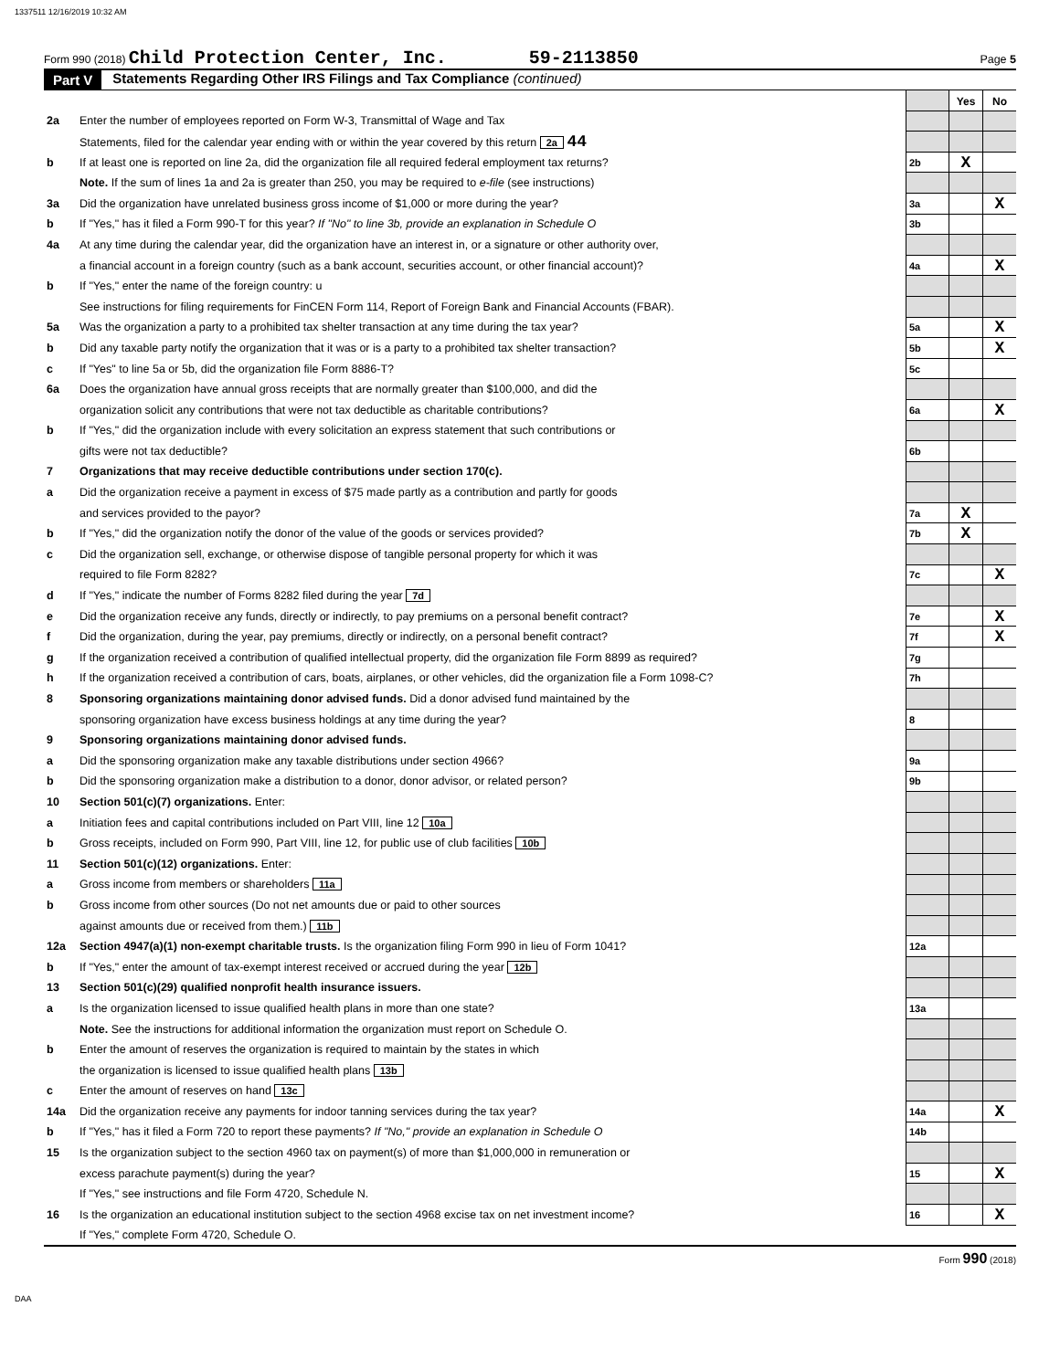1337511 12/16/2019 10:32 AM
Form 990 (2018) Child Protection Center, Inc. 59-2113850 Page 5
Part V Statements Regarding Other IRS Filings and Tax Compliance (continued)
| | | | Yes | No |
| 2a | Enter the number of employees reported on Form W-3, Transmittal of Wage and Tax | | | |
| | Statements, filed for the calendar year ending with or within the year covered by this return 2a 44 | | | |
| b | If at least one is reported on line 2a, did the organization file all required federal employment tax returns? | 2b | X | |
| | Note. If the sum of lines 1a and 2a is greater than 250, you may be required to e-file (see instructions) | | | |
| 3a | Did the organization have unrelated business gross income of $1,000 or more during the year? | 3a | | X |
| b | If "Yes," has it filed a Form 990-T for this year? If "No" to line 3b, provide an explanation in Schedule O | 3b | | |
| 4a | At any time during the calendar year, did the organization have an interest in, or a signature or other authority over, | | | |
| | a financial account in a foreign country (such as a bank account, securities account, or other financial account)? | 4a | | X |
| b | If "Yes," enter the name of the foreign country: u | | | |
| | See instructions for filing requirements for FinCEN Form 114, Report of Foreign Bank and Financial Accounts (FBAR). | | | |
| 5a | Was the organization a party to a prohibited tax shelter transaction at any time during the tax year? | 5a | | X |
| b | Did any taxable party notify the organization that it was or is a party to a prohibited tax shelter transaction? | 5b | | X |
| c | If "Yes" to line 5a or 5b, did the organization file Form 8886-T? | 5c | | |
| 6a | Does the organization have annual gross receipts that are normally greater than $100,000, and did the | | | |
| | organization solicit any contributions that were not tax deductible as charitable contributions? | 6a | | X |
| b | If "Yes," did the organization include with every solicitation an express statement that such contributions or | | | |
| | gifts were not tax deductible? | 6b | | |
| 7 | Organizations that may receive deductible contributions under section 170(c). | | | |
| a | Did the organization receive a payment in excess of $75 made partly as a contribution and partly for goods | | | |
| | and services provided to the payor? | 7a | X | |
| b | If "Yes," did the organization notify the donor of the value of the goods or services provided? | 7b | X | |
| c | Did the organization sell, exchange, or otherwise dispose of tangible personal property for which it was | | | |
| | required to file Form 8282? | 7c | | X |
| d | If "Yes," indicate the number of Forms 8282 filed during the year 7d | | | |
| e | Did the organization receive any funds, directly or indirectly, to pay premiums on a personal benefit contract? | 7e | | X |
| f | Did the organization, during the year, pay premiums, directly or indirectly, on a personal benefit contract? | 7f | | X |
| g | If the organization received a contribution of qualified intellectual property, did the organization file Form 8899 as required? | 7g | | |
| h | If the organization received a contribution of cars, boats, airplanes, or other vehicles, did the organization file a Form 1098-C? | 7h | | |
| 8 | Sponsoring organizations maintaining donor advised funds. Did a donor advised fund maintained by the | | | |
| | sponsoring organization have excess business holdings at any time during the year? | 8 | | |
| 9 | Sponsoring organizations maintaining donor advised funds. | | | |
| a | Did the sponsoring organization make any taxable distributions under section 4966? | 9a | | |
| b | Did the sponsoring organization make a distribution to a donor, donor advisor, or related person? | 9b | | |
| 10 | Section 501(c)(7) organizations. Enter: | | | |
| a | Initiation fees and capital contributions included on Part VIII, line 12 10a | | | |
| b | Gross receipts, included on Form 990, Part VIII, line 12, for public use of club facilities 10b | | | |
| 11 | Section 501(c)(12) organizations. Enter: | | | |
| a | Gross income from members or shareholders 11a | | | |
| b | Gross income from other sources (Do not net amounts due or paid to other sources | | | |
| | against amounts due or received from them.) 11b | | | |
| 12a | Section 4947(a)(1) non-exempt charitable trusts. Is the organization filing Form 990 in lieu of Form 1041? | 12a | | |
| b | If "Yes," enter the amount of tax-exempt interest received or accrued during the year 12b | | | |
| 13 | Section 501(c)(29) qualified nonprofit health insurance issuers. | | | |
| a | Is the organization licensed to issue qualified health plans in more than one state? | 13a | | |
| | Note. See the instructions for additional information the organization must report on Schedule O. | | | |
| b | Enter the amount of reserves the organization is required to maintain by the states in which | | | |
| | the organization is licensed to issue qualified health plans 13b | | | |
| c | Enter the amount of reserves on hand 13c | | | |
| 14a | Did the organization receive any payments for indoor tanning services during the tax year? | 14a | | X |
| b | If "Yes," has it filed a Form 720 to report these payments? If "No," provide an explanation in Schedule O | 14b | | |
| 15 | Is the organization subject to the section 4960 tax on payment(s) of more than $1,000,000 in remuneration or | | | |
| | excess parachute payment(s) during the year? | 15 | | X |
| | If "Yes," see instructions and file Form 4720, Schedule N. | | | |
| 16 | Is the organization an educational institution subject to the section 4968 excise tax on net investment income? | 16 | | X |
| | If "Yes," complete Form 4720, Schedule O. | | | |
Form 990 (2018)
DAA